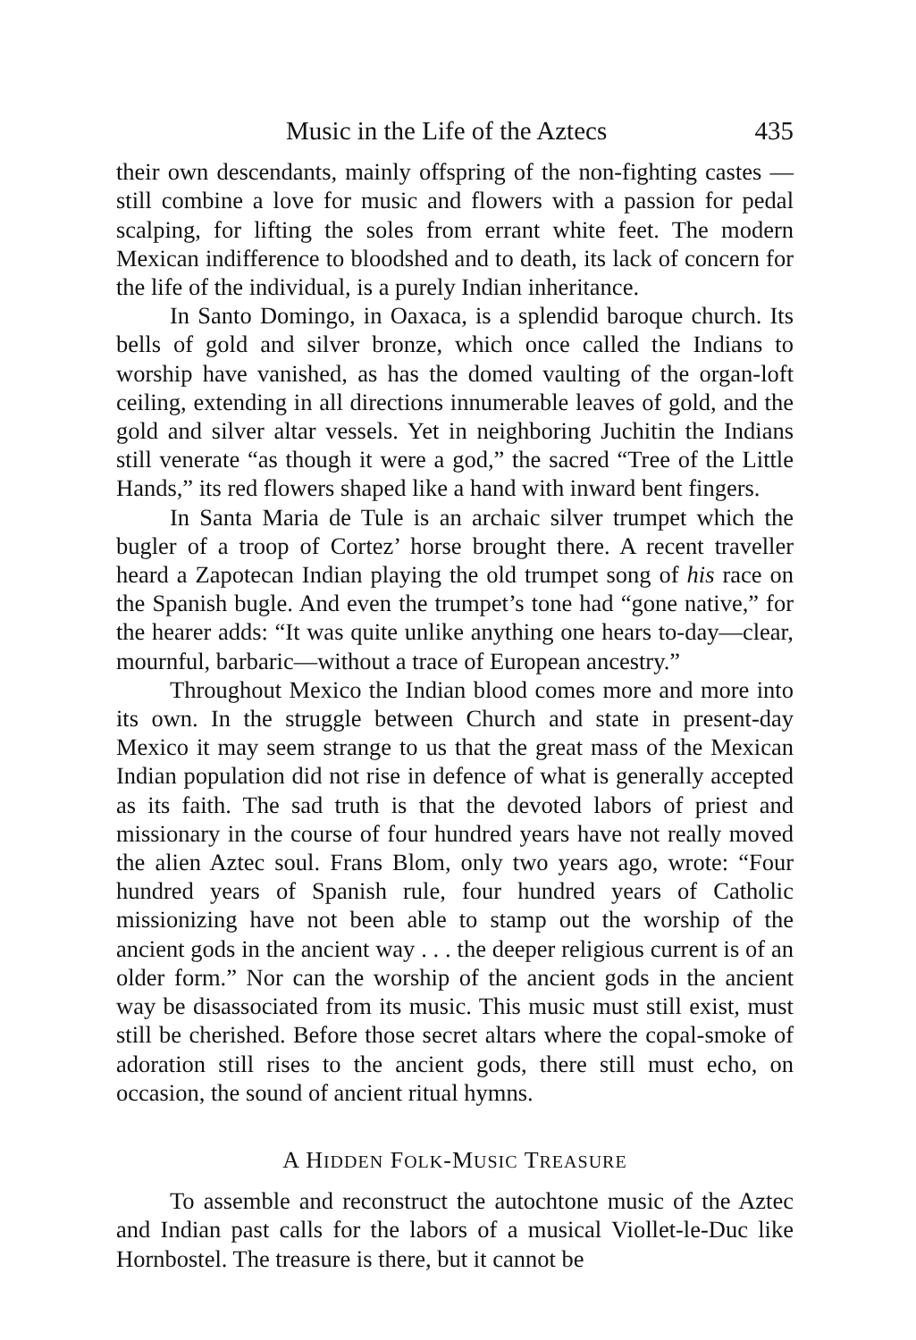Music in the Life of the Aztecs 435
their own descendants, mainly offspring of the non-fighting castes —still combine a love for music and flowers with a passion for pedal scalping, for lifting the soles from errant white feet. The modern Mexican indifference to bloodshed and to death, its lack of concern for the life of the individual, is a purely Indian inheritance.
In Santo Domingo, in Oaxaca, is a splendid baroque church. Its bells of gold and silver bronze, which once called the Indians to worship have vanished, as has the domed vaulting of the organ-loft ceiling, extending in all directions innumerable leaves of gold, and the gold and silver altar vessels. Yet in neighboring Juchitin the Indians still venerate “as though it were a god,” the sacred “Tree of the Little Hands,” its red flowers shaped like a hand with inward bent fingers.
In Santa Maria de Tule is an archaic silver trumpet which the bugler of a troop of Cortez’ horse brought there. A recent traveller heard a Zapotecan Indian playing the old trumpet song of his race on the Spanish bugle. And even the trumpet’s tone had “gone native,” for the hearer adds: “It was quite unlike anything one hears to-day—clear, mournful, barbaric—without a trace of European ancestry.”
Throughout Mexico the Indian blood comes more and more into its own. In the struggle between Church and state in present-day Mexico it may seem strange to us that the great mass of the Mexican Indian population did not rise in defence of what is generally accepted as its faith. The sad truth is that the devoted labors of priest and missionary in the course of four hundred years have not really moved the alien Aztec soul. Frans Blom, only two years ago, wrote: “Four hundred years of Spanish rule, four hundred years of Catholic missionizing have not been able to stamp out the worship of the ancient gods in the ancient way . . . the deeper religious current is of an older form.” Nor can the worship of the ancient gods in the ancient way be disassociated from its music. This music must still exist, must still be cherished. Before those secret altars where the copal-smoke of adoration still rises to the ancient gods, there still must echo, on occasion, the sound of ancient ritual hymns.
A HIDDEN FOLK-MUSIC TREASURE
To assemble and reconstruct the autochtone music of the Aztec and Indian past calls for the labors of a musical Viollet-le-Duc like Hornbostel. The treasure is there, but it cannot be